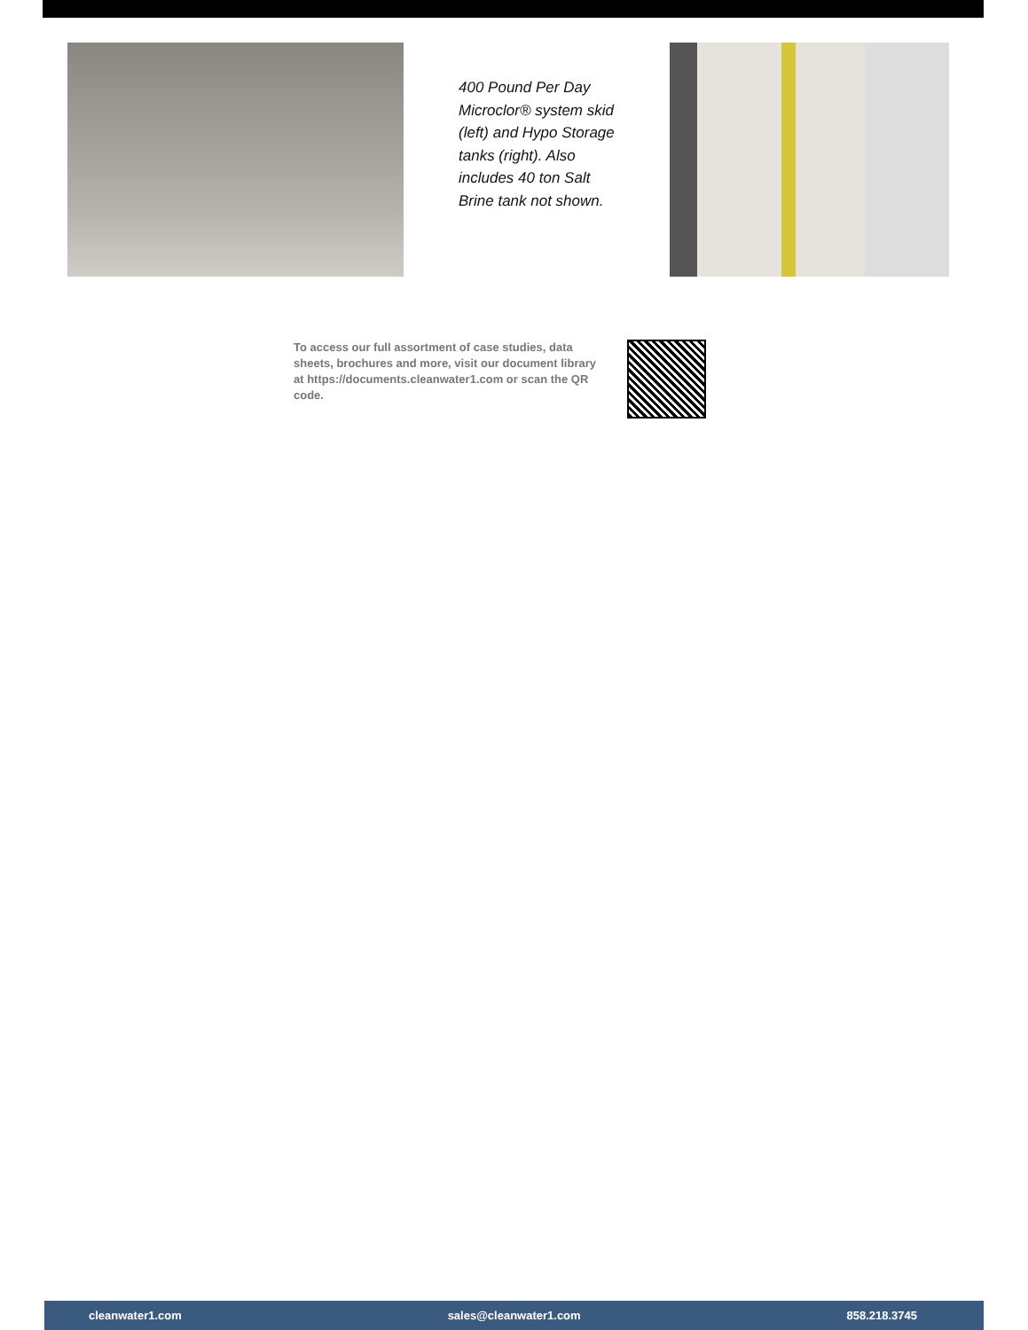400 Pound Per Day Microclor® system skid (left) and Hypo Storage tanks (right). Also includes 40 ton Salt Brine tank not shown.
To access our full assortment of case studies, data sheets, brochures and more, visit our document library at https://documents.cleanwater1.com or scan the QR code.
cleanwater1.com sales@cleanwater1.com 858.218.3745